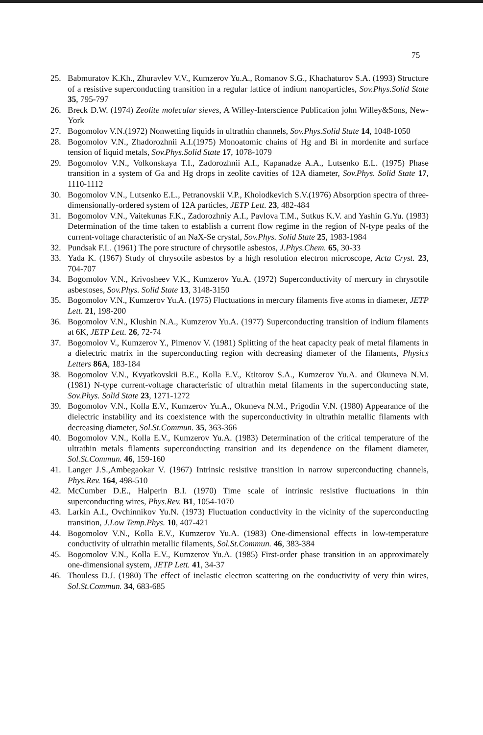75
25. Babmuratov K.Kh., Zhuravlev V.V., Kumzerov Yu.A., Romanov S.G., Khachaturov S.A. (1993) Structure of a resistive superconducting transition in a regular lattice of indium nanoparticles, Sov.Phys.Solid State 35, 795-797
26. Breck D.W. (1974) Zeolite molecular sieves, A Willey-Interscience Publication john Willey&Sons, New-York
27. Bogomolov V.N.(1972) Nonwetting liquids in ultrathin channels, Sov.Phys.Solid State 14, 1048-1050
28. Bogomolov V.N., Zhadorozhnii A.I.(1975) Monoatomic chains of Hg and Bi in mordenite and surface tension of liquid metals, Sov.Phys.Solid State 17, 1078-1079
29. Bogomolov V.N., Volkonskaya T.I., Zadorozhnii A.I., Kapanadze A.A., Lutsenko E.L. (1975) Phase transition in a system of Ga and Hg drops in zeolite cavities of 12A diameter, Sov.Phys. Solid State 17, 1110-1112
30. Bogomolov V.N., Lutsenko E.L., Petranovskii V.P., Kholodkevich S.V.(1976) Absorption spectra of three-dimensionally-ordered system of 12A particles, JETP Lett. 23, 482-484
31. Bogomolov V.N., Vaitekunas F.K., Zadorozhniy A.I., Pavlova T.M., Sutkus K.V. and Yashin G.Yu. (1983) Determination of the time taken to establish a current flow regime in the region of N-type peaks of the current-voltage characteristic of an NaX-Se crystal, Sov.Phys. Solid State 25, 1983-1984
32. Pundsak F.L. (1961) The pore structure of chrysotile asbestos, J.Phys.Chem. 65, 30-33
33. Yada K. (1967) Study of chrysotile asbestos by a high resolution electron microscope, Acta Cryst. 23, 704-707
34. Bogomolov V.N., Krivosheev V.K., Kumzerov Yu.A. (1972) Superconductivity of mercury in chrysotile asbestoses, Sov.Phys. Solid State 13, 3148-3150
35. Bogomolov V.N., Kumzerov Yu.A. (1975) Fluctuations in mercury filaments five atoms in diameter, JETP Lett. 21, 198-200
36. Bogomolov V.N., Klushin N.A., Kumzerov Yu.A. (1977) Superconducting transition of indium filaments at 6K, JETP Lett. 26, 72-74
37. Bogomolov V., Kumzerov Y., Pimenov V. (1981) Splitting of the heat capacity peak of metal filaments in a dielectric matrix in the superconducting region with decreasing diameter of the filaments, Physics Letters 86A, 183-184
38. Bogomolov V.N., Kvyatkovskii B.E., Kolla E.V., Ktitorov S.A., Kumzerov Yu.A. and Okuneva N.M. (1981) N-type current-voltage characteristic of ultrathin metal filaments in the superconducting state, Sov.Phys. Solid State 23, 1271-1272
39. Bogomolov V.N., Kolla E.V., Kumzerov Yu.A., Okuneva N.M., Prigodin V.N. (1980) Appearance of the dielectric instability and its coexistence with the superconductivity in ultrathin metallic filaments with decreasing diameter, Sol.St.Commun. 35, 363-366
40. Bogomolov V.N., Kolla E.V., Kumzerov Yu.A. (1983) Determination of the critical temperature of the ultrathin metals filaments superconducting transition and its dependence on the filament diameter, Sol.St.Commun. 46, 159-160
41. Langer J.S.,Ambegaokar V. (1967) Intrinsic resistive transition in narrow superconducting channels, Phys.Rev. 164, 498-510
42. McCumber D.E., Halperin B.I. (1970) Time scale of intrinsic resistive fluctuations in thin superconducting wires, Phys.Rev. B1, 1054-1070
43. Larkin A.I., Ovchinnikov Yu.N. (1973) Fluctuation conductivity in the vicinity of the superconducting transition, J.Low Temp.Phys. 10, 407-421
44. Bogomolov V.N., Kolla E.V., Kumzerov Yu.A. (1983) One-dimensional effects in low-temperature conductivity of ultrathin metallic filaments, Sol.St.Commun. 46, 383-384
45. Bogomolov V.N., Kolla E.V., Kumzerov Yu.A. (1985) First-order phase transition in an approximately one-dimensional system, JETP Lett. 41, 34-37
46. Thouless D.J. (1980) The effect of inelastic electron scattering on the conductivity of very thin wires, Sol.St.Commun. 34, 683-685